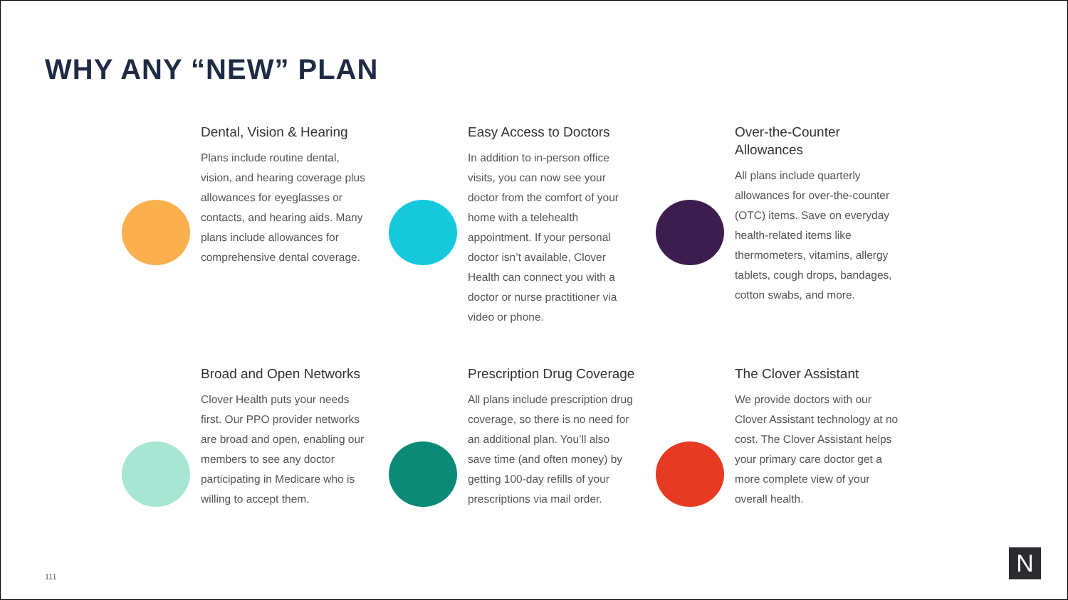WHY ANY “NEW” PLAN
Dental, Vision & Hearing
Plans include routine dental, vision, and hearing coverage plus allowances for eyeglasses or contacts, and hearing aids. Many plans include allowances for comprehensive dental coverage.
Easy Access to Doctors
In addition to in-person office visits, you can now see your doctor from the comfort of your home with a telehealth appointment. If your personal doctor isn’t available, Clover Health can connect you with a doctor or nurse practitioner via video or phone.
Over-the-Counter Allowances
All plans include quarterly allowances for over-the-counter (OTC) items. Save on everyday health-related items like thermometers, vitamins, allergy tablets, cough drops, bandages, cotton swabs, and more.
Broad and Open Networks
Clover Health puts your needs first. Our PPO provider networks are broad and open, enabling our members to see any doctor participating in Medicare who is willing to accept them.
Prescription Drug Coverage
All plans include prescription drug coverage, so there is no need for an additional plan. You’ll also save time (and often money) by getting 100-day refills of your prescriptions via mail order.
The Clover Assistant
We provide doctors with our Clover Assistant technology at no cost. The Clover Assistant helps your primary care doctor get a more complete view of your overall health.
111 N